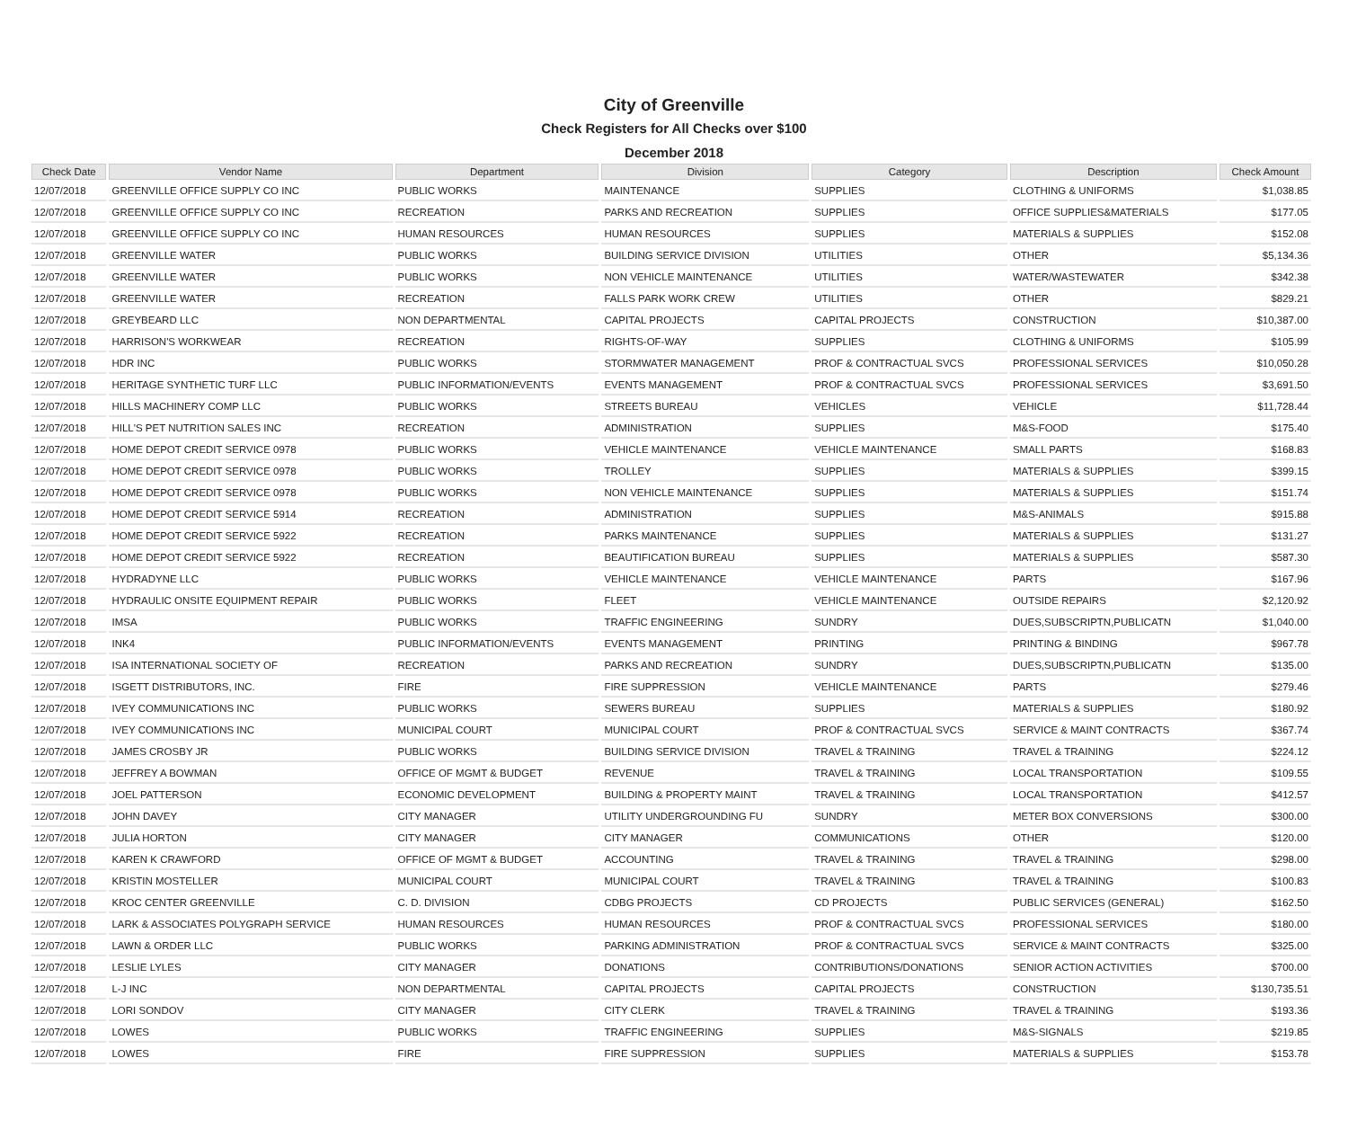City of Greenville
Check Registers for All Checks over $100
December 2018
| Check Date | Vendor Name | Department | Division | Category | Description | Check Amount |
| --- | --- | --- | --- | --- | --- | --- |
| 12/07/2018 | GREENVILLE OFFICE SUPPLY CO INC | PUBLIC WORKS | MAINTENANCE | SUPPLIES | CLOTHING & UNIFORMS | $1,038.85 |
| 12/07/2018 | GREENVILLE OFFICE SUPPLY CO INC | RECREATION | PARKS AND RECREATION | SUPPLIES | OFFICE SUPPLIES&MATERIALS | $177.05 |
| 12/07/2018 | GREENVILLE OFFICE SUPPLY CO INC | HUMAN RESOURCES | HUMAN RESOURCES | SUPPLIES | MATERIALS & SUPPLIES | $152.08 |
| 12/07/2018 | GREENVILLE WATER | PUBLIC WORKS | BUILDING SERVICE DIVISION | UTILITIES | OTHER | $5,134.36 |
| 12/07/2018 | GREENVILLE WATER | PUBLIC WORKS | NON VEHICLE MAINTENANCE | UTILITIES | WATER/WASTEWATER | $342.38 |
| 12/07/2018 | GREENVILLE WATER | RECREATION | FALLS PARK WORK CREW | UTILITIES | OTHER | $829.21 |
| 12/07/2018 | GREYBEARD LLC | NON DEPARTMENTAL | CAPITAL PROJECTS | CAPITAL PROJECTS | CONSTRUCTION | $10,387.00 |
| 12/07/2018 | HARRISON'S WORKWEAR | RECREATION | RIGHTS-OF-WAY | SUPPLIES | CLOTHING & UNIFORMS | $105.99 |
| 12/07/2018 | HDR INC | PUBLIC WORKS | STORMWATER MANAGEMENT | PROF & CONTRACTUAL SVCS | PROFESSIONAL SERVICES | $10,050.28 |
| 12/07/2018 | HERITAGE SYNTHETIC TURF LLC | PUBLIC INFORMATION/EVENTS | EVENTS MANAGEMENT | PROF & CONTRACTUAL SVCS | PROFESSIONAL SERVICES | $3,691.50 |
| 12/07/2018 | HILLS MACHINERY COMP LLC | PUBLIC WORKS | STREETS BUREAU | VEHICLES | VEHICLE | $11,728.44 |
| 12/07/2018 | HILL'S PET NUTRITION SALES INC | RECREATION | ADMINISTRATION | SUPPLIES | M&S-FOOD | $175.40 |
| 12/07/2018 | HOME DEPOT CREDIT SERVICE 0978 | PUBLIC WORKS | VEHICLE MAINTENANCE | VEHICLE MAINTENANCE | SMALL PARTS | $168.83 |
| 12/07/2018 | HOME DEPOT CREDIT SERVICE 0978 | PUBLIC WORKS | TROLLEY | SUPPLIES | MATERIALS & SUPPLIES | $399.15 |
| 12/07/2018 | HOME DEPOT CREDIT SERVICE 0978 | PUBLIC WORKS | NON VEHICLE MAINTENANCE | SUPPLIES | MATERIALS & SUPPLIES | $151.74 |
| 12/07/2018 | HOME DEPOT CREDIT SERVICE 5914 | RECREATION | ADMINISTRATION | SUPPLIES | M&S-ANIMALS | $915.88 |
| 12/07/2018 | HOME DEPOT CREDIT SERVICE 5922 | RECREATION | PARKS MAINTENANCE | SUPPLIES | MATERIALS & SUPPLIES | $131.27 |
| 12/07/2018 | HOME DEPOT CREDIT SERVICE 5922 | RECREATION | BEAUTIFICATION BUREAU | SUPPLIES | MATERIALS & SUPPLIES | $587.30 |
| 12/07/2018 | HYDRADYNE LLC | PUBLIC WORKS | VEHICLE MAINTENANCE | VEHICLE MAINTENANCE | PARTS | $167.96 |
| 12/07/2018 | HYDRAULIC ONSITE EQUIPMENT REPAIR | PUBLIC WORKS | FLEET | VEHICLE MAINTENANCE | OUTSIDE REPAIRS | $2,120.92 |
| 12/07/2018 | IMSA | PUBLIC WORKS | TRAFFIC ENGINEERING | SUNDRY | DUES,SUBSCRIPTN,PUBLICATN | $1,040.00 |
| 12/07/2018 | INK4 | PUBLIC INFORMATION/EVENTS | EVENTS MANAGEMENT | PRINTING | PRINTING & BINDING | $967.78 |
| 12/07/2018 | ISA INTERNATIONAL SOCIETY OF | RECREATION | PARKS AND RECREATION | SUNDRY | DUES,SUBSCRIPTN,PUBLICATN | $135.00 |
| 12/07/2018 | ISGETT DISTRIBUTORS, INC. | FIRE | FIRE SUPPRESSION | VEHICLE MAINTENANCE | PARTS | $279.46 |
| 12/07/2018 | IVEY COMMUNICATIONS INC | PUBLIC WORKS | SEWERS BUREAU | SUPPLIES | MATERIALS & SUPPLIES | $180.92 |
| 12/07/2018 | IVEY COMMUNICATIONS INC | MUNICIPAL COURT | MUNICIPAL COURT | PROF & CONTRACTUAL SVCS | SERVICE & MAINT CONTRACTS | $367.74 |
| 12/07/2018 | JAMES CROSBY JR | PUBLIC WORKS | BUILDING SERVICE DIVISION | TRAVEL & TRAINING | TRAVEL & TRAINING | $224.12 |
| 12/07/2018 | JEFFREY A BOWMAN | OFFICE OF MGMT & BUDGET | REVENUE | TRAVEL & TRAINING | LOCAL TRANSPORTATION | $109.55 |
| 12/07/2018 | JOEL PATTERSON | ECONOMIC DEVELOPMENT | BUILDING & PROPERTY MAINT | TRAVEL & TRAINING | LOCAL TRANSPORTATION | $412.57 |
| 12/07/2018 | JOHN DAVEY | CITY MANAGER | UTILITY UNDERGROUNDING FU | SUNDRY | METER BOX CONVERSIONS | $300.00 |
| 12/07/2018 | JULIA HORTON | CITY MANAGER | CITY MANAGER | COMMUNICATIONS | OTHER | $120.00 |
| 12/07/2018 | KAREN K CRAWFORD | OFFICE OF MGMT & BUDGET | ACCOUNTING | TRAVEL & TRAINING | TRAVEL & TRAINING | $298.00 |
| 12/07/2018 | KRISTIN MOSTELLER | MUNICIPAL COURT | MUNICIPAL COURT | TRAVEL & TRAINING | TRAVEL & TRAINING | $100.83 |
| 12/07/2018 | KROC CENTER GREENVILLE | C. D. DIVISION | CDBG PROJECTS | CD PROJECTS | PUBLIC SERVICES (GENERAL) | $162.50 |
| 12/07/2018 | LARK & ASSOCIATES POLYGRAPH SERVICE | HUMAN RESOURCES | HUMAN RESOURCES | PROF & CONTRACTUAL SVCS | PROFESSIONAL SERVICES | $180.00 |
| 12/07/2018 | LAWN & ORDER LLC | PUBLIC WORKS | PARKING ADMINISTRATION | PROF & CONTRACTUAL SVCS | SERVICE & MAINT CONTRACTS | $325.00 |
| 12/07/2018 | LESLIE LYLES | CITY MANAGER | DONATIONS | CONTRIBUTIONS/DONATIONS | SENIOR ACTION ACTIVITIES | $700.00 |
| 12/07/2018 | L-J INC | NON DEPARTMENTAL | CAPITAL PROJECTS | CAPITAL PROJECTS | CONSTRUCTION | $130,735.51 |
| 12/07/2018 | LORI SONDOV | CITY MANAGER | CITY CLERK | TRAVEL & TRAINING | TRAVEL & TRAINING | $193.36 |
| 12/07/2018 | LOWES | PUBLIC WORKS | TRAFFIC ENGINEERING | SUPPLIES | M&S-SIGNALS | $219.85 |
| 12/07/2018 | LOWES | FIRE | FIRE SUPPRESSION | SUPPLIES | MATERIALS & SUPPLIES | $153.78 |